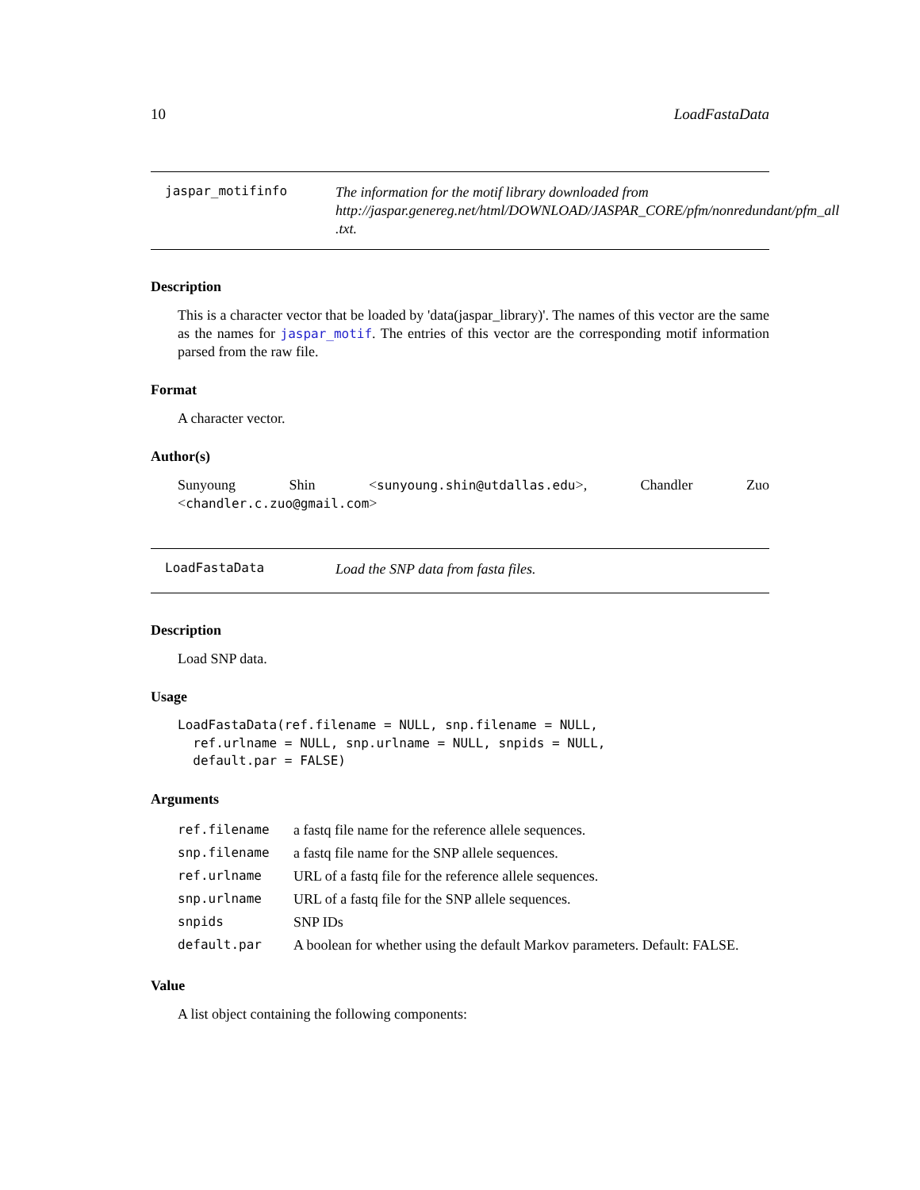10 LoadFastaData
jaspar_motifinfo
The information for the motif library downloaded from
http://jaspar.genereg.net/html/DOWNLOAD/JASPAR_CORE/pfm/nonredundant/pfm_all
.txt.
Description
This is a character vector that be loaded by 'data(jaspar_library)'. The names of this vector are the same as the names for jaspar_motif. The entries of this vector are the corresponding motif information parsed from the raw file.
Format
A character vector.
Author(s)
Sunyoung Shin <sunyoung.shin@utdallas.edu>, Chandler Zuo <chandler.c.zuo@gmail.com>
LoadFastaData
Load the SNP data from fasta files.
Description
Load SNP data.
Usage
LoadFastaData(ref.filename = NULL, snp.filename = NULL,
  ref.urlname = NULL, snp.urlname = NULL, snpids = NULL,
  default.par = FALSE)
Arguments
| ref.filename | a fastq file name for the reference allele sequences. |
| snp.filename | a fastq file name for the SNP allele sequences. |
| ref.urlname | URL of a fastq file for the reference allele sequences. |
| snp.urlname | URL of a fastq file for the SNP allele sequences. |
| snpids | SNP IDs |
| default.par | A boolean for whether using the default Markov parameters. Default: FALSE. |
Value
A list object containing the following components: